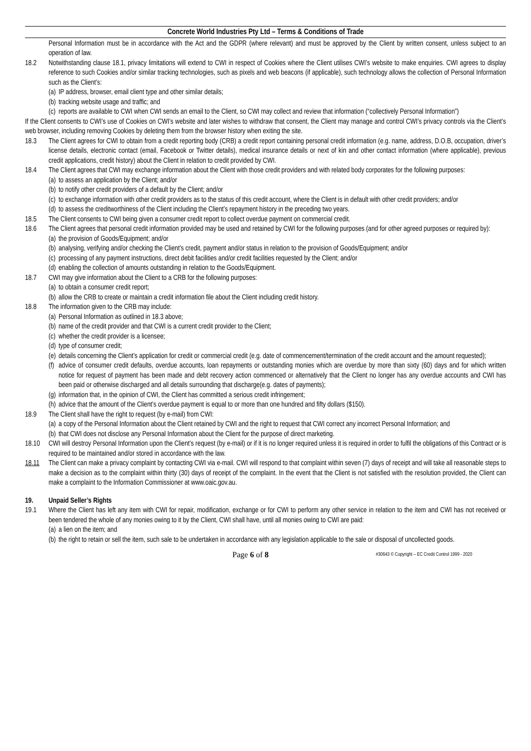Concrete World Industries Pty Ltd – Terms & Conditions of Trade
Personal Information must be in accordance with the Act and the GDPR (where relevant) and must be approved by the Client by written consent, unless subject to an operation of law.
18.2 Notwithstanding clause 18.1, privacy limitations will extend to CWI in respect of Cookies where the Client utilises CWI’s website to make enquiries. CWI agrees to display reference to such Cookies and/or similar tracking technologies, such as pixels and web beacons (if applicable), such technology allows the collection of Personal Information such as the Client’s:
(a) IP address, browser, email client type and other similar details;
(b) tracking website usage and traffic; and
(c) reports are available to CWI when CWI sends an email to the Client, so CWI may collect and review that information (“collectively Personal Information”)
If the Client consents to CWI’s use of Cookies on CWI’s website and later wishes to withdraw that consent, the Client may manage and control CWI’s privacy controls via the Client’s web browser, including removing Cookies by deleting them from the browser history when exiting the site.
18.3 The Client agrees for CWI to obtain from a credit reporting body (CRB) a credit report containing personal credit information (e.g. name, address, D.O.B, occupation, driver’s license details, electronic contact (email, Facebook or Twitter details), medical insurance details or next of kin and other contact information (where applicable), previous credit applications, credit history) about the Client in relation to credit provided by CWI.
18.4 The Client agrees that CWI may exchange information about the Client with those credit providers and with related body corporates for the following purposes:
(a) to assess an application by the Client; and/or
(b) to notify other credit providers of a default by the Client; and/or
(c) to exchange information with other credit providers as to the status of this credit account, where the Client is in default with other credit providers; and/or
(d) to assess the creditworthiness of the Client including the Client’s repayment history in the preceding two years.
18.5 The Client consents to CWI being given a consumer credit report to collect overdue payment on commercial credit.
18.6 The Client agrees that personal credit information provided may be used and retained by CWI for the following purposes (and for other agreed purposes or required by):
(a) the provision of Goods/Equipment; and/or
(b) analysing, verifying and/or checking the Client’s credit, payment and/or status in relation to the provision of Goods/Equipment; and/or
(c) processing of any payment instructions, direct debit facilities and/or credit facilities requested by the Client; and/or
(d) enabling the collection of amounts outstanding in relation to the Goods/Equipment.
18.7 CWI may give information about the Client to a CRB for the following purposes:
(a) to obtain a consumer credit report;
(b) allow the CRB to create or maintain a credit information file about the Client including credit history.
18.8 The information given to the CRB may include:
(a) Personal Information as outlined in 18.3 above;
(b) name of the credit provider and that CWI is a current credit provider to the Client;
(c) whether the credit provider is a licensee;
(d) type of consumer credit;
(e) details concerning the Client’s application for credit or commercial credit (e.g. date of commencement/termination of the credit account and the amount requested);
(f) advice of consumer credit defaults, overdue accounts, loan repayments or outstanding monies which are overdue by more than sixty (60) days and for which written notice for request of payment has been made and debt recovery action commenced or alternatively that the Client no longer has any overdue accounts and CWI has been paid or otherwise discharged and all details surrounding that discharge(e.g. dates of payments);
(g) information that, in the opinion of CWI, the Client has committed a serious credit infringement;
(h) advice that the amount of the Client’s overdue payment is equal to or more than one hundred and fifty dollars ($150).
18.9 The Client shall have the right to request (by e-mail) from CWI:
(a) a copy of the Personal Information about the Client retained by CWI and the right to request that CWI correct any incorrect Personal Information; and
(b) that CWI does not disclose any Personal Information about the Client for the purpose of direct marketing.
18.10 CWI will destroy Personal Information upon the Client’s request (by e-mail) or if it is no longer required unless it is required in order to fulfil the obligations of this Contract or is required to be maintained and/or stored in accordance with the law.
18.11 The Client can make a privacy complaint by contacting CWI via e-mail. CWI will respond to that complaint within seven (7) days of receipt and will take all reasonable steps to make a decision as to the complaint within thirty (30) days of receipt of the complaint. In the event that the Client is not satisfied with the resolution provided, the Client can make a complaint to the Information Commissioner at www.oaic.gov.au.
19. Unpaid Seller’s Rights
19.1 Where the Client has left any item with CWI for repair, modification, exchange or for CWI to perform any other service in relation to the item and CWI has not received or been tendered the whole of any monies owing to it by the Client, CWI shall have, until all monies owing to CWI are paid:
(a) a lien on the item; and
(b) the right to retain or sell the item, such sale to be undertaken in accordance with any legislation applicable to the sale or disposal of uncollected goods.
Page 6 of 8
#30643 © Copyright – EC Credit Control 1999 - 2020